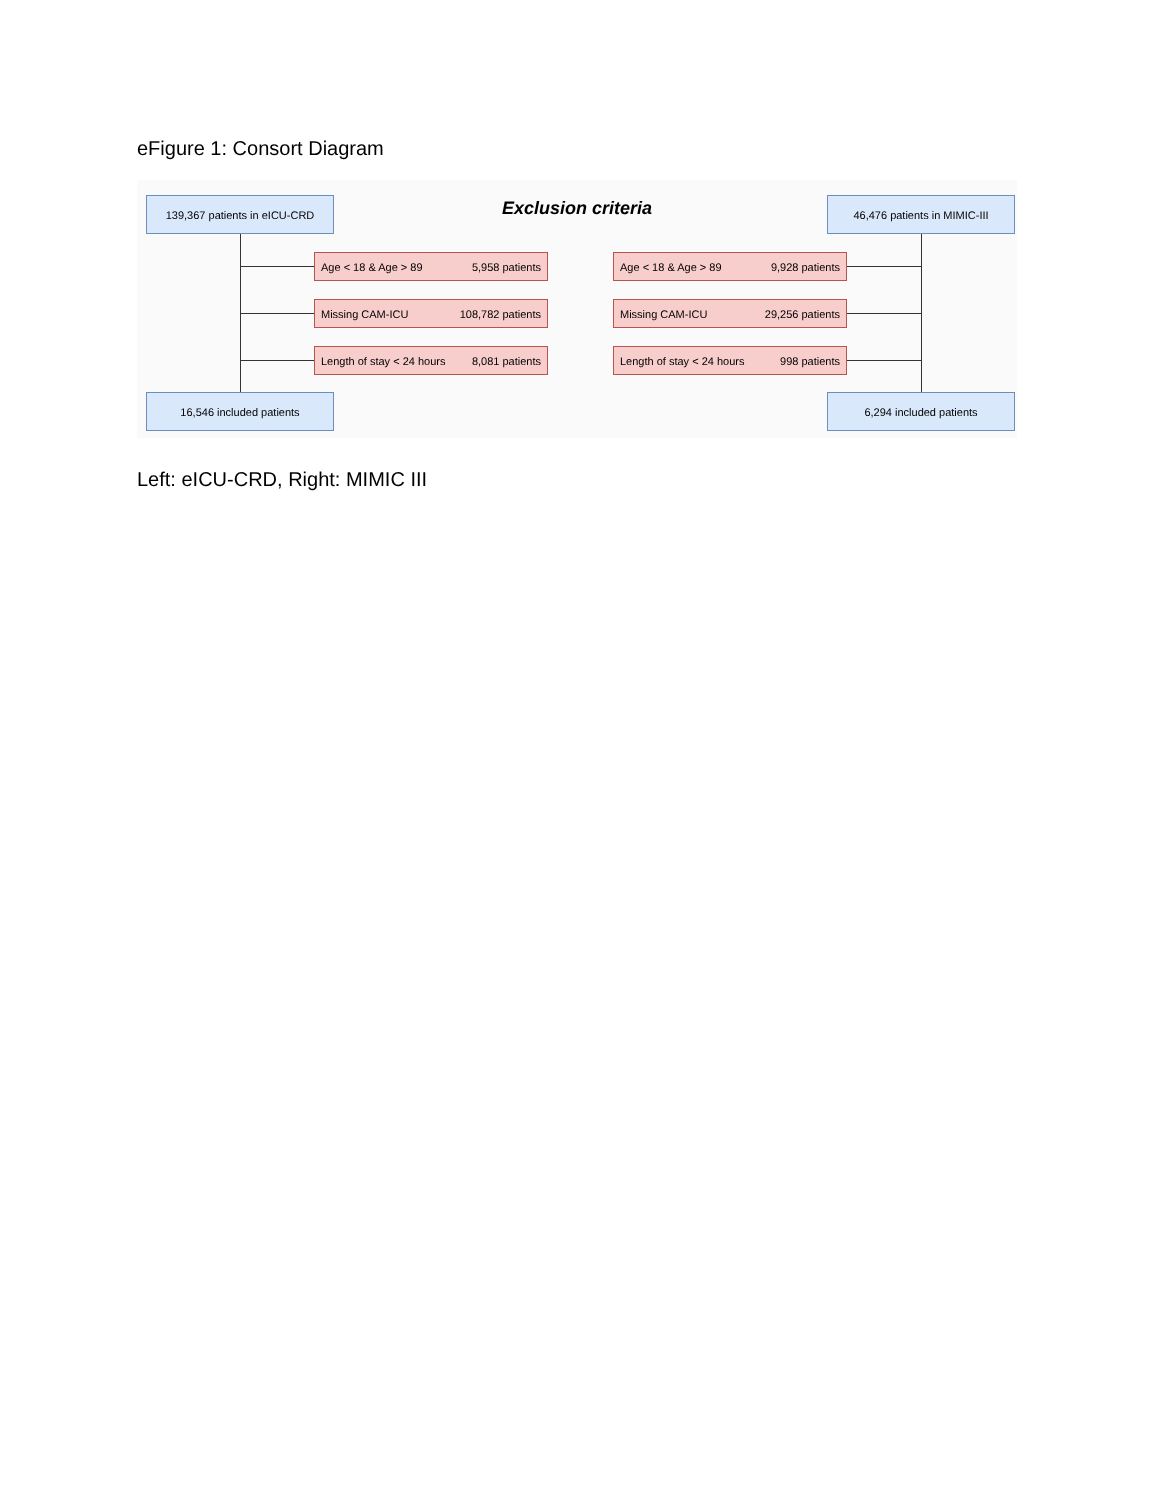eFigure 1: Consort Diagram
139,367 patients in eICU-CRD Exclusion criteria 46,476 patients in MIMIC-III
Age < 18 & Age > 89 5,958 patients Age < 18 & Age > 89 9,928 patients
Missing CAM-ICU 108,782 patients Missing CAM-ICU 29,256 patients
Length of stay < 24 hours 8,081 patients
Length of stay < 24 hours 998 patients
16,546 included patients 6,294 included patients
Left: eICU-CRD, Right: MIMIC III